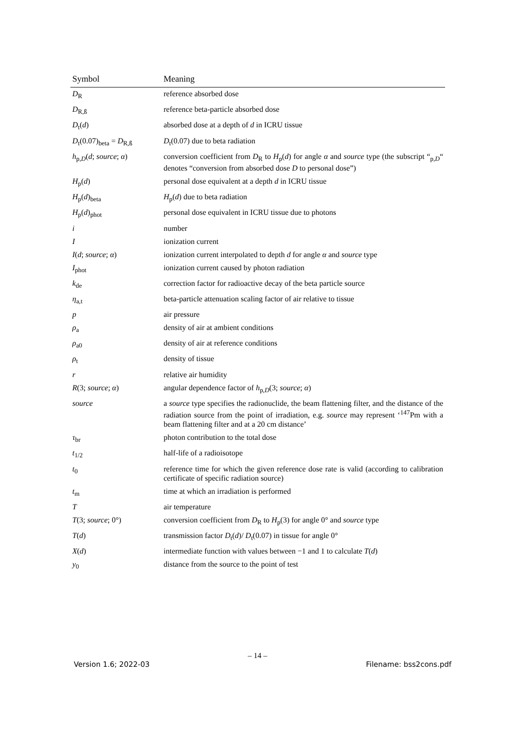| Symbol | Meaning |
| --- | --- |
| D<sub>R</sub> | reference absorbed dose |
| D<sub>R,ß</sub> | reference beta-particle absorbed dose |
| D<sub>t</sub>( d ) | absorbed dose at a depth of d in ICRU tissue |
| D<sub>t</sub>(0.07)<sub>beta</sub> = D<sub>R,ß</sub> | D<sub>t</sub>(0.07) due to beta radiation |
| h<sub>p,D</sub>( d ; source ; α ) | conversion coefficient from D<sub>R</sub> to H<sub>p</sub>( d ) for angle α and source type (the subscript “<sub>p,D</sub>“ denotes “conversion from absorbed dose D to personal dose”) |
| H<sub>p</sub>( d ) | personal dose equivalent at a depth d in ICRU tissue |
| H<sub>p</sub>( d )<sub>beta</sub> | H<sub>p</sub>( d ) due to beta radiation |
| H<sub>p</sub>( d )<sub>phot</sub> | personal dose equivalent in ICRU tissue due to photons |
| i | number |
| I | ionization current |
| I ( d ; source ; α ) | ionization current interpolated to depth d for angle α and source type |
| I<sub>phot</sub> | ionization current caused by photon radiation |
| k<sub>de</sub> | correction factor for radioactive decay of the beta particle source |
| η<sub>a,t</sub> | beta-particle attenuation scaling factor of air relative to tissue |
| p | air pressure |
| ρ<sub>a</sub> | density of air at ambient conditions |
| ρ<sub>a0</sub> | density of air at reference conditions |
| ρ<sub>t</sub> | density of tissue |
| r | relative air humidity |
| R (3; source ; α ) | angular dependence factor of h<sub>p,D</sub>(3; source ; α ) |
| source | a source type specifies the radionuclide, the beam flattening filter, and the distance of the radiation source from the point of irradiation, e.g. source may represent ‘<sup>147</sup>Pm with a beam flattening filter and at a 20 cm distance’ |
| τ<sub>br</sub> | photon contribution to the total dose |
| t<sub>1/2</sub> | half-life of a radioisotope |
| t<sub>0</sub> | reference time for which the given reference dose rate is valid (according to calibration certificate of specific radiation source) |
| t<sub>m</sub> | time at which an irradiation is performed |
| T | air temperature |
| T (3; source ; 0°) | conversion coefficient from D<sub>R</sub> to H<sub>p</sub>(3) for angle 0° and source type |
| T ( d ) | transmission factor D<sub>t</sub>( d )/ D<sub>t</sub>(0.07) in tissue for angle 0° |
| X ( d ) | intermediate function with values between −1 and 1 to calculate T ( d ) |
| y<sub>0</sub> | distance from the source to the point of test |
– 14 –
Version 1.6; 2022-03 Filename: bss2cons.pdf